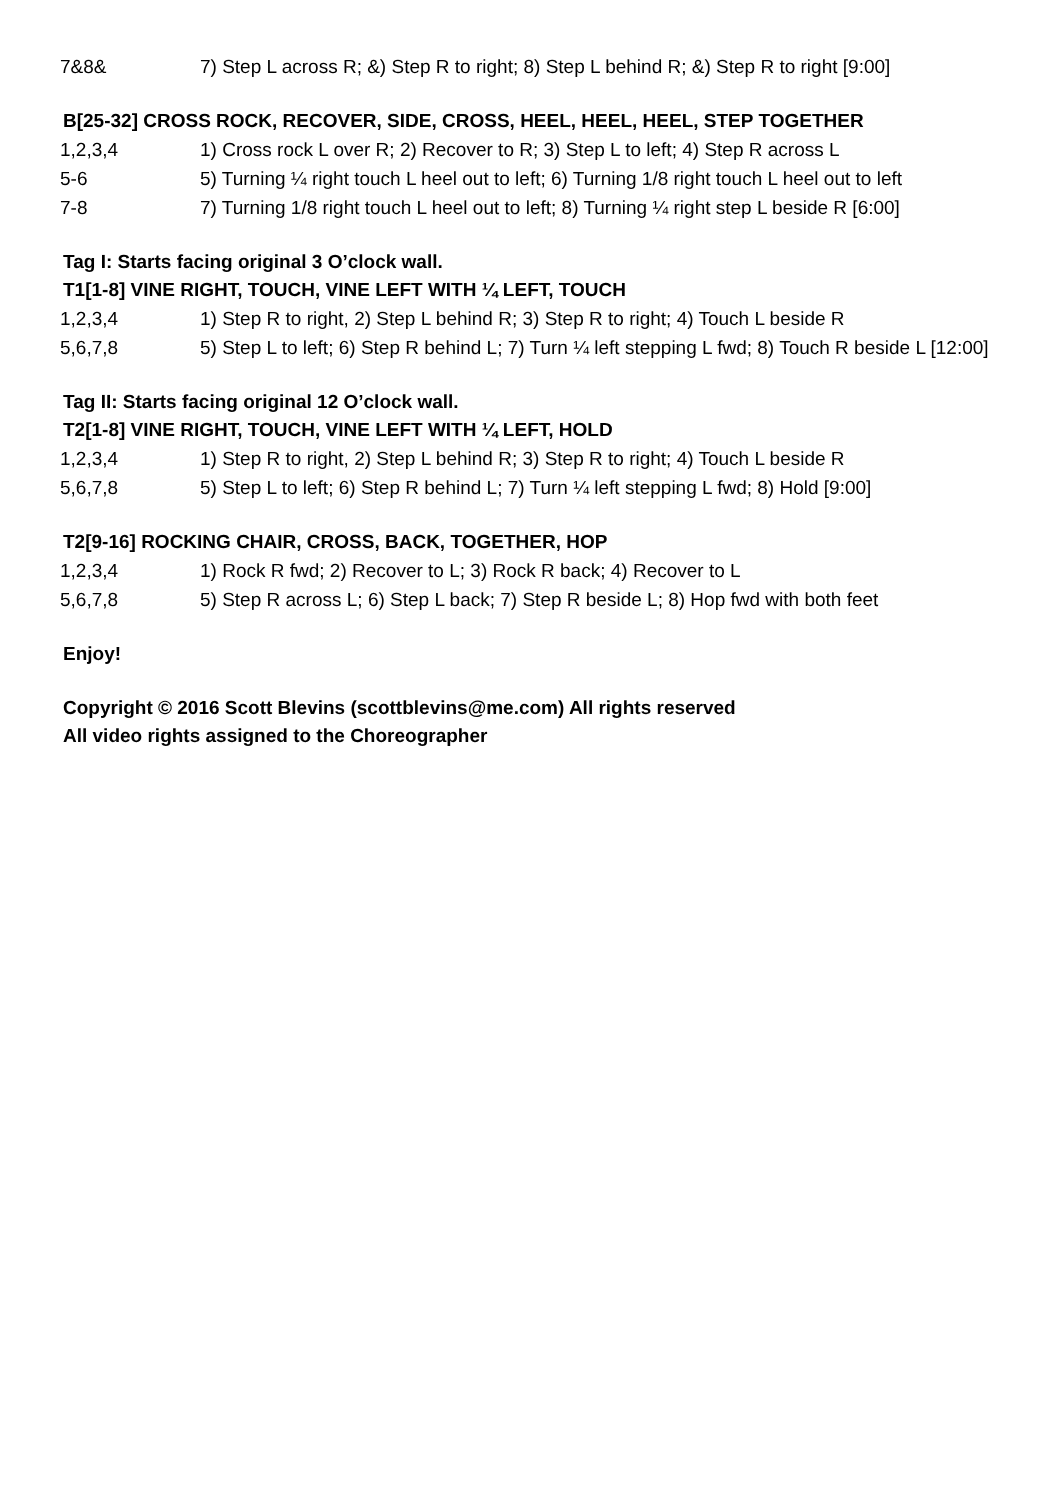| 7&8& | 7) Step L across R; &) Step R to right; 8) Step L behind R; &) Step R to right [9:00] |
B[25-32] CROSS ROCK, RECOVER, SIDE, CROSS, HEEL, HEEL, HEEL, STEP TOGETHER
| 1,2,3,4 | 1) Cross rock L over R; 2) Recover to R; 3) Step L to left; 4) Step R across L |
| 5-6 | 5) Turning ¼ right touch L heel out to left; 6) Turning 1/8 right touch L heel out to left |
| 7-8 | 7) Turning 1/8 right touch L heel out to left; 8) Turning ¼ right step L beside R [6:00] |
Tag I: Starts facing original 3 O’clock wall.
T1[1-8] VINE RIGHT, TOUCH, VINE LEFT WITH ¼ LEFT, TOUCH
| 1,2,3,4 | 1) Step R to right, 2) Step L behind R; 3) Step R to right; 4) Touch L beside R |
| 5,6,7,8 | 5) Step L to left; 6) Step R behind L; 7) Turn ¼ left stepping L fwd; 8) Touch R beside L [12:00] |
Tag II: Starts facing original 12 O’clock wall.
T2[1-8] VINE RIGHT, TOUCH, VINE LEFT WITH ¼ LEFT, HOLD
| 1,2,3,4 | 1) Step R to right, 2) Step L behind R; 3) Step R to right; 4) Touch L beside R |
| 5,6,7,8 | 5) Step L to left; 6) Step R behind L; 7) Turn ¼ left stepping L fwd; 8) Hold [9:00] |
T2[9-16] ROCKING CHAIR, CROSS, BACK, TOGETHER, HOP
| 1,2,3,4 | 1) Rock R fwd; 2) Recover to L; 3) Rock R back; 4) Recover to L |
| 5,6,7,8 | 5) Step R across L; 6) Step L back; 7) Step R beside L; 8) Hop fwd with both feet |
Enjoy!
Copyright © 2016 Scott Blevins (scottblevins@me.com) All rights reserved
All video rights assigned to the Choreographer